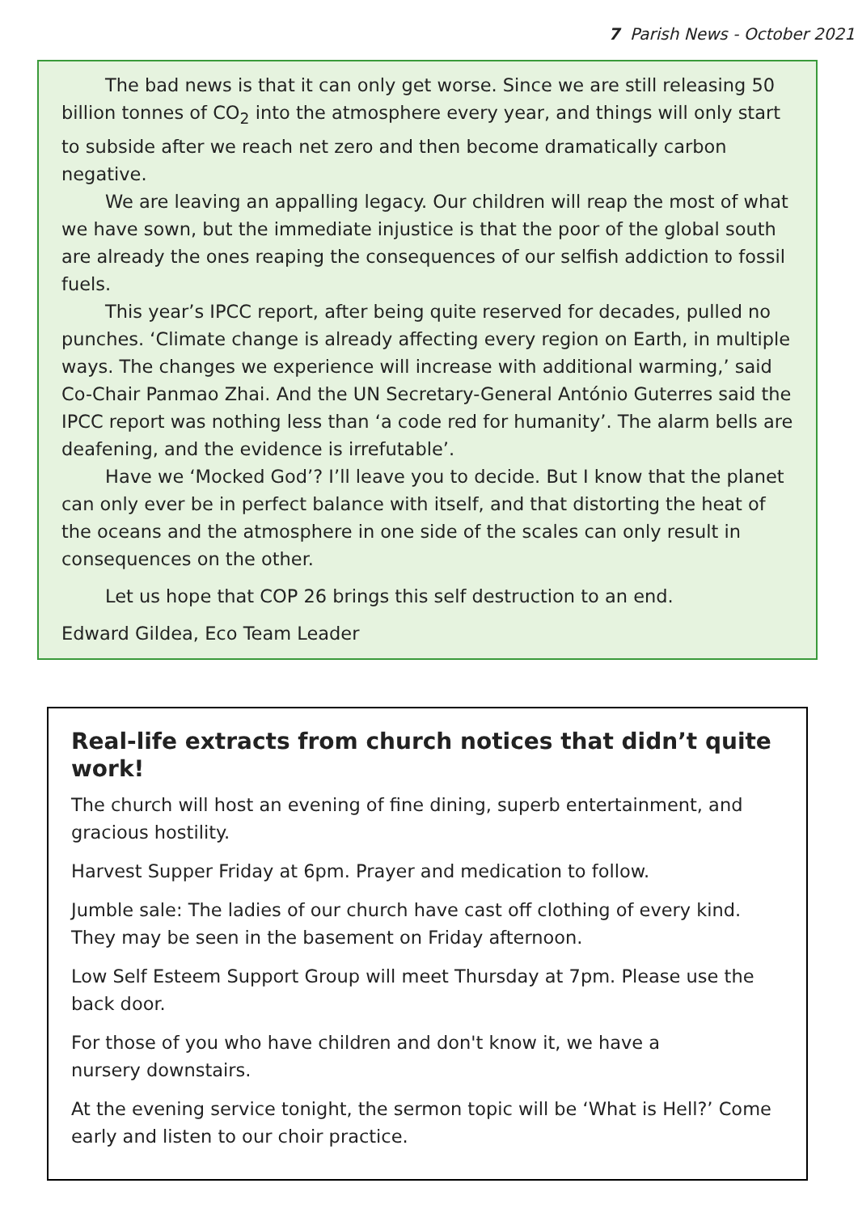7 Parish News - October 2021
The bad news is that it can only get worse. Since we are still releasing 50 billion tonnes of CO<sub>2</sub> into the atmosphere every year, and things will only start to subside after we reach net zero and then become dramatically carbon negative.
We are leaving an appalling legacy. Our children will reap the most of what we have sown, but the immediate injustice is that the poor of the global south are already the ones reaping the consequences of our selfish addiction to fossil fuels.
This year’s IPCC report, after being quite reserved for decades, pulled no punches. ‘Climate change is already affecting every region on Earth, in multiple ways. The changes we experience will increase with additional warming,’ said Co-Chair Panmao Zhai. And the UN Secretary-General António Guterres said the IPCC report was nothing less than ‘a code red for humanity’. The alarm bells are deafening, and the evidence is irrefutable’.
Have we ‘Mocked God’? I’ll leave you to decide. But I know that the planet can only ever be in perfect balance with itself, and that distorting the heat of the oceans and the atmosphere in one side of the scales can only result in consequences on the other.
Let us hope that COP 26 brings this self destruction to an end.
Edward Gildea, Eco Team Leader
Real-life extracts from church notices that didn’t quite work!
The church will host an evening of fine dining, superb entertainment, and gracious hostility.
Harvest Supper Friday at 6pm. Prayer and medication to follow.
Jumble sale: The ladies of our church have cast off clothing of every kind. They may be seen in the basement on Friday afternoon.
Low Self Esteem Support Group will meet Thursday at 7pm. Please use the back door.
For those of you who have children and don't know it, we have a
nursery downstairs.
At the evening service tonight, the sermon topic will be ‘What is Hell?’ Come early and listen to our choir practice.